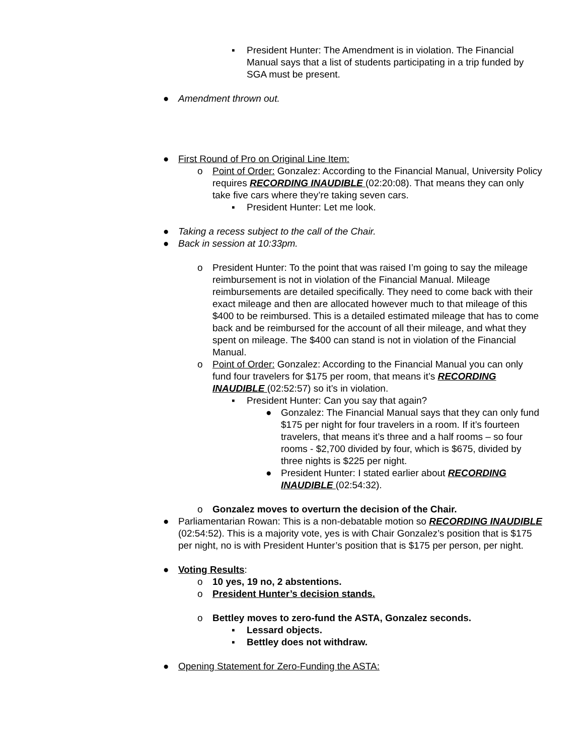▪ President Hunter: The Amendment is in violation. The Financial Manual says that a list of students participating in a trip funded by SGA must be present.
● Amendment thrown out.
● First Round of Pro on Original Line Item:
o Point of Order: Gonzalez: According to the Financial Manual, University Policy requires RECORDING INAUDIBLE (02:20:08). That means they can only take five cars where they’re taking seven cars.
▪ President Hunter: Let me look.
● Taking a recess subject to the call of the Chair.
● Back in session at 10:33pm.
o President Hunter: To the point that was raised I’m going to say the mileage reimbursement is not in violation of the Financial Manual. Mileage reimbursements are detailed specifically. They need to come back with their exact mileage and then are allocated however much to that mileage of this $400 to be reimbursed. This is a detailed estimated mileage that has to come back and be reimbursed for the account of all their mileage, and what they spent on mileage. The $400 can stand is not in violation of the Financial Manual.
o Point of Order: Gonzalez: According to the Financial Manual you can only fund four travelers for $175 per room, that means it’s RECORDING INAUDIBLE (02:52:57) so it’s in violation.
▪ President Hunter: Can you say that again?
● Gonzalez: The Financial Manual says that they can only fund $175 per night for four travelers in a room. If it’s fourteen travelers, that means it’s three and a half rooms – so four rooms - $2,700 divided by four, which is $675, divided by three nights is $225 per night.
● President Hunter: I stated earlier about RECORDING INAUDIBLE (02:54:32).
o Gonzalez moves to overturn the decision of the Chair.
● Parliamentarian Rowan: This is a non-debatable motion so RECORDING INAUDIBLE (02:54:52). This is a majority vote, yes is with Chair Gonzalez’s position that is $175 per night, no is with President Hunter’s position that is $175 per person, per night.
● Voting Results:
o 10 yes, 19 no, 2 abstentions.
o President Hunter’s decision stands.
o Bettley moves to zero-fund the ASTA, Gonzalez seconds.
▪ Lessard objects.
▪ Bettley does not withdraw.
● Opening Statement for Zero-Funding the ASTA: